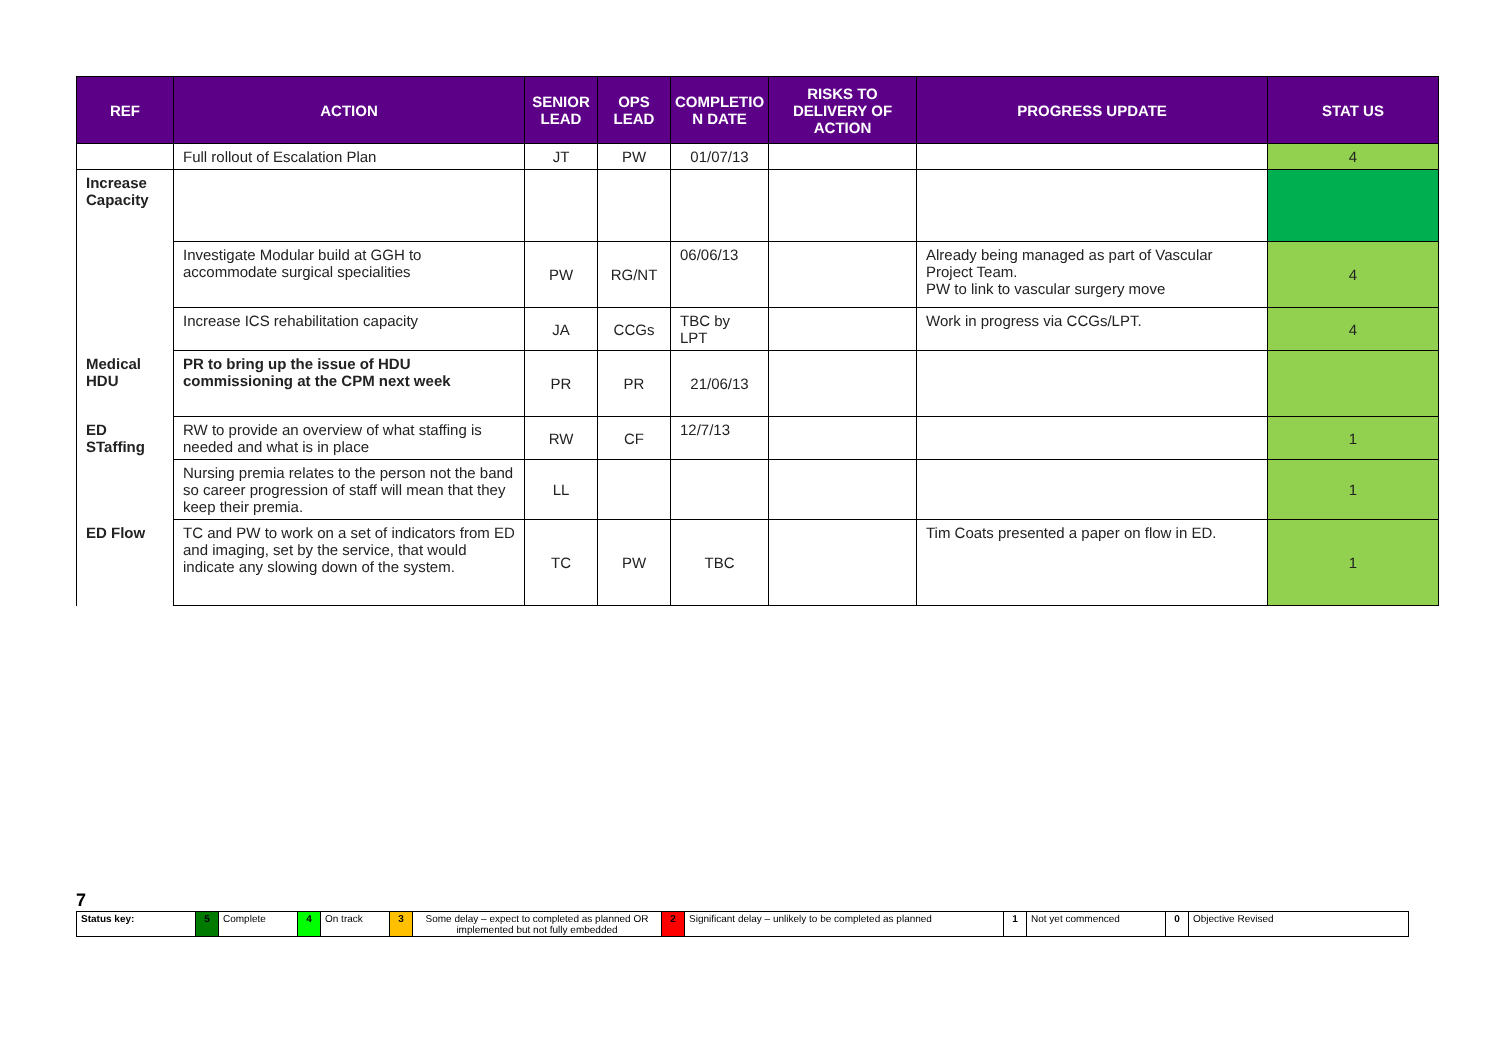| REF | ACTION | SENIOR LEAD | OPS LEAD | COMPLETIO N DATE | RISKS TO DELIVERY OF ACTION | PROGRESS UPDATE | STAT US |
| --- | --- | --- | --- | --- | --- | --- | --- |
| | Full rollout of Escalation Plan | JT | PW | 01/07/13 | | | 4 |
| Increase Capacity | | | | | | | |
| | Investigate Modular build at GGH to accommodate surgical specialities | PW | RG/NT | 06/06/13 | | Already being managed as part of Vascular Project Team. PW to link to vascular surgery move | 4 |
| | Increase ICS rehabilitation capacity | JA | CCGs | TBC by LPT | | Work in progress via CCGs/LPT. | 4 |
| Medical HDU | PR to bring up the issue of HDU commissioning at the CPM next week | PR | PR | 21/06/13 | | | |
| ED STaffing | RW to provide an overview of what staffing is needed and what is in place | RW | CF | 12/7/13 | | | 1 |
| | Nursing premia relates to the person not the band so career progression of staff will mean that they keep their premia. | LL | | | | | 1 |
| ED Flow | TC and PW to work on a set of indicators from ED and imaging, set by the service, that would indicate any slowing down of the system. | TC | PW | TBC | | Tim Coats presented a paper on flow in ED. | 1 |
7
| Status key: | 5 | Complete | 4 | On track | 3 | Some delay – expect to completed as planned OR implemented but not fully embedded | 2 | Significant delay – unlikely to be completed as planned | 1 | Not yet commenced | 0 | Objective Revised |